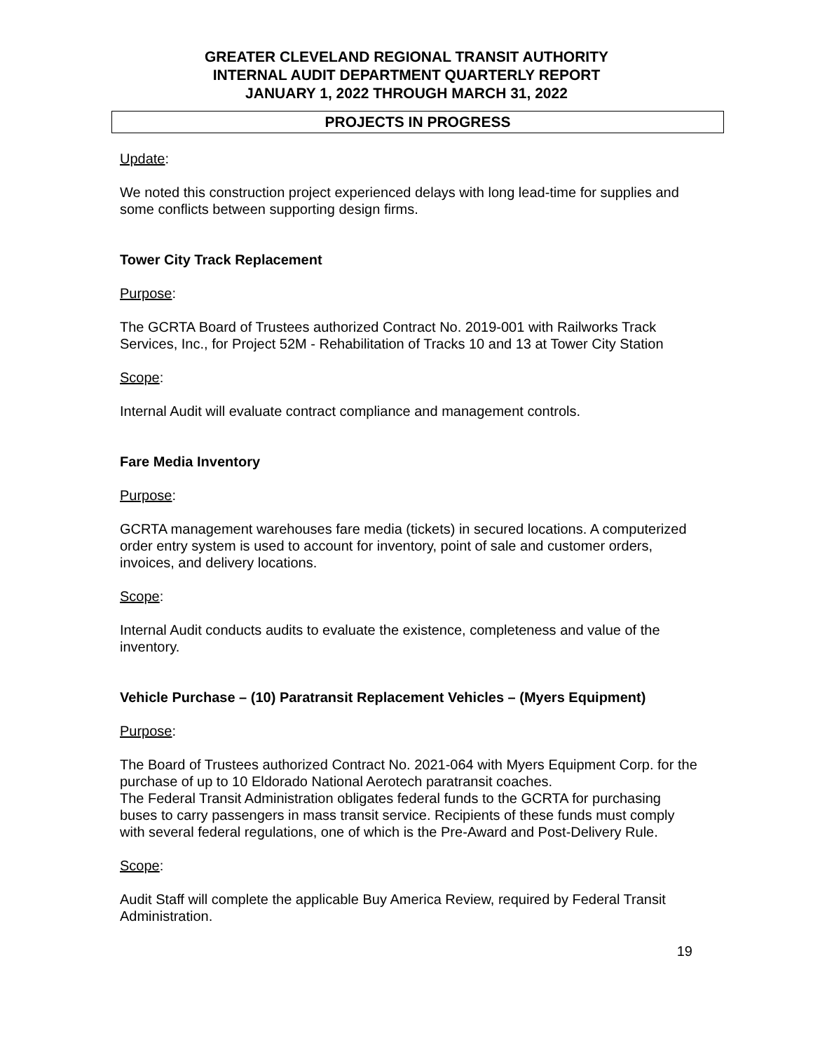GREATER CLEVELAND REGIONAL TRANSIT AUTHORITY
INTERNAL AUDIT DEPARTMENT QUARTERLY REPORT
JANUARY 1, 2022 THROUGH MARCH 31, 2022
PROJECTS IN PROGRESS
Update:
We noted this construction project experienced delays with long lead-time for supplies and some conflicts between supporting design firms.
Tower City Track Replacement
Purpose:
The GCRTA Board of Trustees authorized Contract No. 2019-001 with Railworks Track Services, Inc., for Project 52M - Rehabilitation of Tracks 10 and 13 at Tower City Station
Scope:
Internal Audit will evaluate contract compliance and management controls.
Fare Media Inventory
Purpose:
GCRTA management warehouses fare media (tickets) in secured locations. A computerized order entry system is used to account for inventory, point of sale and customer orders, invoices, and delivery locations.
Scope:
Internal Audit conducts audits to evaluate the existence, completeness and value of the inventory.
Vehicle Purchase – (10) Paratransit Replacement Vehicles – (Myers Equipment)
Purpose:
The Board of Trustees authorized Contract No. 2021-064 with Myers Equipment Corp. for the purchase of up to 10 Eldorado National Aerotech paratransit coaches.
The Federal Transit Administration obligates federal funds to the GCRTA for purchasing buses to carry passengers in mass transit service. Recipients of these funds must comply with several federal regulations, one of which is the Pre-Award and Post-Delivery Rule.
Scope:
Audit Staff will complete the applicable Buy America Review, required by Federal Transit Administration.
19